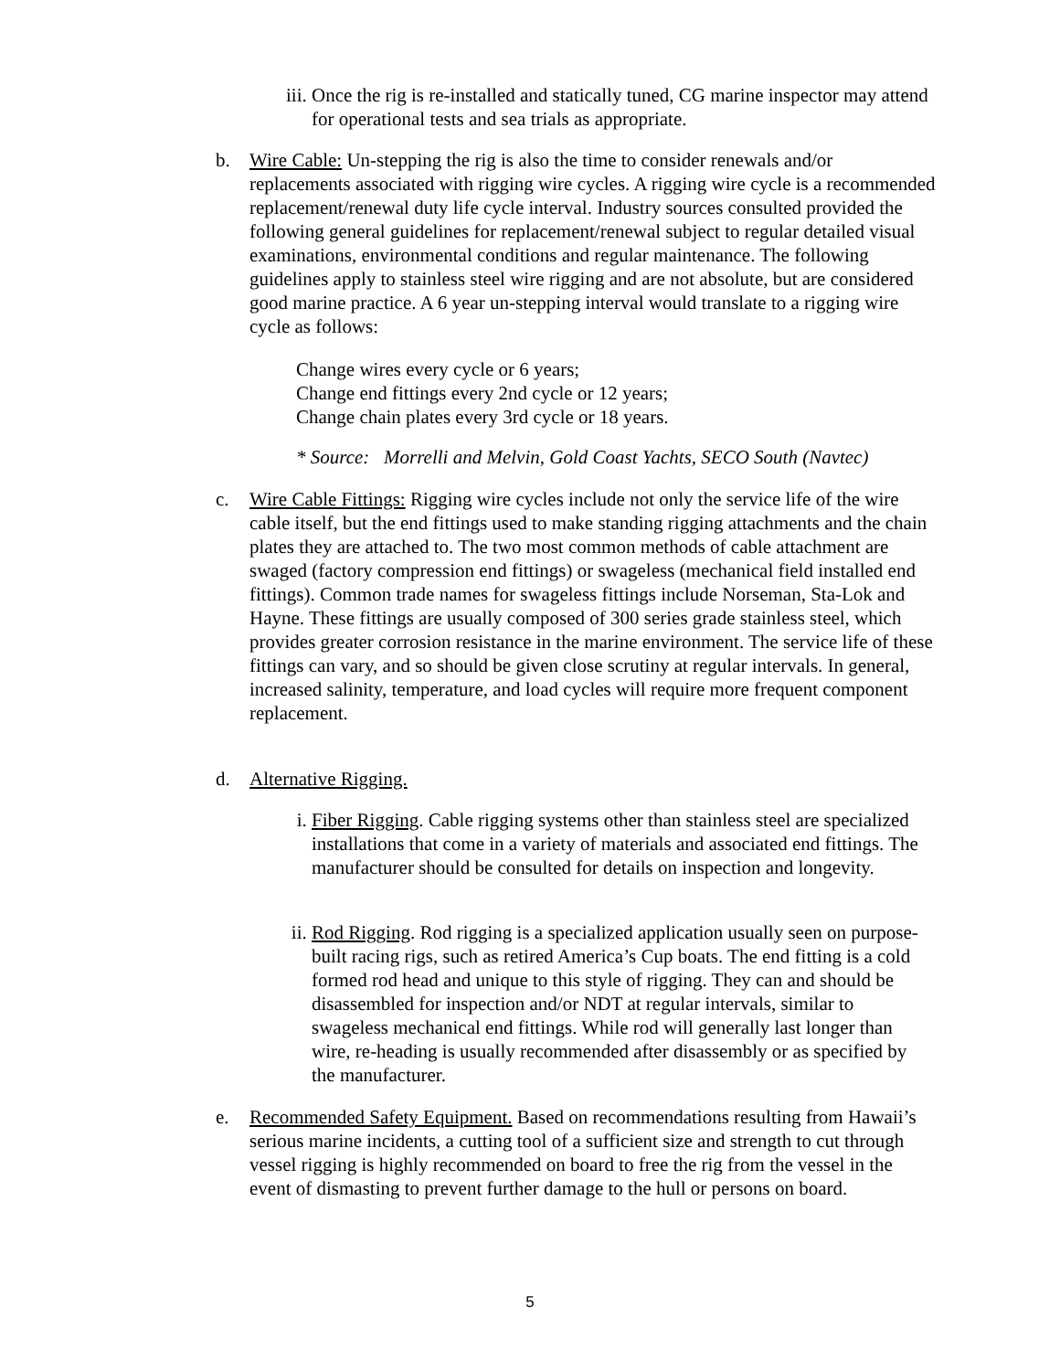iii. Once the rig is re-installed and statically tuned, CG marine inspector may attend for operational tests and sea trials as appropriate.
b. Wire Cable: Un-stepping the rig is also the time to consider renewals and/or replacements associated with rigging wire cycles. A rigging wire cycle is a recommended replacement/renewal duty life cycle interval. Industry sources consulted provided the following general guidelines for replacement/renewal subject to regular detailed visual examinations, environmental conditions and regular maintenance. The following guidelines apply to stainless steel wire rigging and are not absolute, but are considered good marine practice. A 6 year un-stepping interval would translate to a rigging wire cycle as follows:
Change wires every cycle or 6 years;
Change end fittings every 2nd cycle or 12 years;
Change chain plates every 3rd cycle or 18 years.
* Source: Morrelli and Melvin, Gold Coast Yachts, SECO South (Navtec)
c. Wire Cable Fittings: Rigging wire cycles include not only the service life of the wire cable itself, but the end fittings used to make standing rigging attachments and the chain plates they are attached to. The two most common methods of cable attachment are swaged (factory compression end fittings) or swageless (mechanical field installed end fittings). Common trade names for swageless fittings include Norseman, Sta-Lok and Hayne. These fittings are usually composed of 300 series grade stainless steel, which provides greater corrosion resistance in the marine environment. The service life of these fittings can vary, and so should be given close scrutiny at regular intervals. In general, increased salinity, temperature, and load cycles will require more frequent component replacement.
d. Alternative Rigging.
i. Fiber Rigging. Cable rigging systems other than stainless steel are specialized installations that come in a variety of materials and associated end fittings. The manufacturer should be consulted for details on inspection and longevity.
ii. Rod Rigging. Rod rigging is a specialized application usually seen on purpose-built racing rigs, such as retired America’s Cup boats. The end fitting is a cold formed rod head and unique to this style of rigging. They can and should be disassembled for inspection and/or NDT at regular intervals, similar to swageless mechanical end fittings. While rod will generally last longer than wire, re-heading is usually recommended after disassembly or as specified by the manufacturer.
e. Recommended Safety Equipment. Based on recommendations resulting from Hawaii’s serious marine incidents, a cutting tool of a sufficient size and strength to cut through vessel rigging is highly recommended on board to free the rig from the vessel in the event of dismasting to prevent further damage to the hull or persons on board.
5